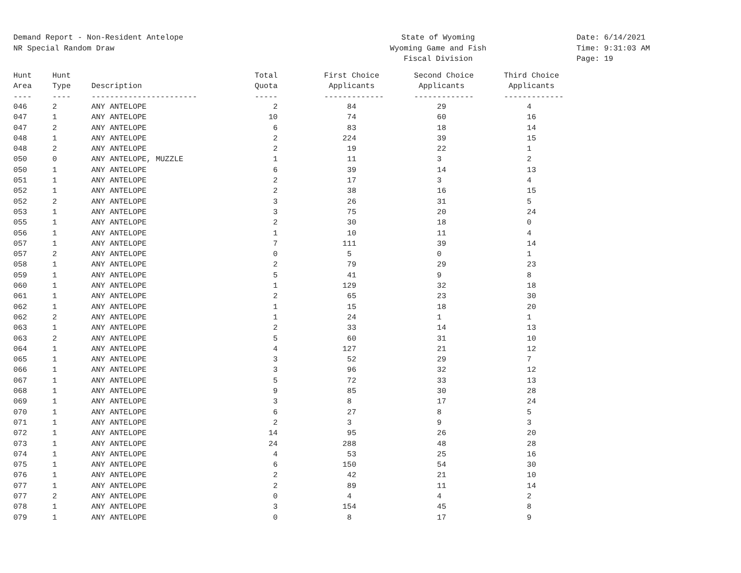Demand Report - Non-Resident Antelope
NR Special Random Draw
State of Wyoming
Wyoming Game and Fish
Fiscal Division
Date: 6/14/2021
Time: 9:31:03 AM
Page: 19
| Hunt Area ---- | Hunt Type ---- | Description ----------------------- | Total Quota ----- | First Choice Applicants ------------- | Second Choice Applicants ------------- | Third Choice Applicants ------------- |
| --- | --- | --- | --- | --- | --- | --- |
| 046 | 2 | ANY ANTELOPE | 2 | 84 | 29 | 4 |
| 047 | 1 | ANY ANTELOPE | 10 | 74 | 60 | 16 |
| 047 | 2 | ANY ANTELOPE | 6 | 83 | 18 | 14 |
| 048 | 1 | ANY ANTELOPE | 2 | 224 | 39 | 15 |
| 048 | 2 | ANY ANTELOPE | 2 | 19 | 22 | 1 |
| 050 | 0 | ANY ANTELOPE, MUZZLE | 1 | 11 | 3 | 2 |
| 050 | 1 | ANY ANTELOPE | 6 | 39 | 14 | 13 |
| 051 | 1 | ANY ANTELOPE | 2 | 17 | 3 | 4 |
| 052 | 1 | ANY ANTELOPE | 2 | 38 | 16 | 15 |
| 052 | 2 | ANY ANTELOPE | 3 | 26 | 31 | 5 |
| 053 | 1 | ANY ANTELOPE | 3 | 75 | 20 | 24 |
| 055 | 1 | ANY ANTELOPE | 2 | 30 | 18 | 0 |
| 056 | 1 | ANY ANTELOPE | 1 | 10 | 11 | 4 |
| 057 | 1 | ANY ANTELOPE | 7 | 111 | 39 | 14 |
| 057 | 2 | ANY ANTELOPE | 0 | 5 | 0 | 1 |
| 058 | 1 | ANY ANTELOPE | 2 | 79 | 29 | 23 |
| 059 | 1 | ANY ANTELOPE | 5 | 41 | 9 | 8 |
| 060 | 1 | ANY ANTELOPE | 1 | 129 | 32 | 18 |
| 061 | 1 | ANY ANTELOPE | 2 | 65 | 23 | 30 |
| 062 | 1 | ANY ANTELOPE | 1 | 15 | 18 | 20 |
| 062 | 2 | ANY ANTELOPE | 1 | 24 | 1 | 1 |
| 063 | 1 | ANY ANTELOPE | 2 | 33 | 14 | 13 |
| 063 | 2 | ANY ANTELOPE | 5 | 60 | 31 | 10 |
| 064 | 1 | ANY ANTELOPE | 4 | 127 | 21 | 12 |
| 065 | 1 | ANY ANTELOPE | 3 | 52 | 29 | 7 |
| 066 | 1 | ANY ANTELOPE | 3 | 96 | 32 | 12 |
| 067 | 1 | ANY ANTELOPE | 5 | 72 | 33 | 13 |
| 068 | 1 | ANY ANTELOPE | 9 | 85 | 30 | 28 |
| 069 | 1 | ANY ANTELOPE | 3 | 8 | 17 | 24 |
| 070 | 1 | ANY ANTELOPE | 6 | 27 | 8 | 5 |
| 071 | 1 | ANY ANTELOPE | 2 | 3 | 9 | 3 |
| 072 | 1 | ANY ANTELOPE | 14 | 95 | 26 | 20 |
| 073 | 1 | ANY ANTELOPE | 24 | 288 | 48 | 28 |
| 074 | 1 | ANY ANTELOPE | 4 | 53 | 25 | 16 |
| 075 | 1 | ANY ANTELOPE | 6 | 150 | 54 | 30 |
| 076 | 1 | ANY ANTELOPE | 2 | 42 | 21 | 10 |
| 077 | 1 | ANY ANTELOPE | 2 | 89 | 11 | 14 |
| 077 | 2 | ANY ANTELOPE | 0 | 4 | 4 | 2 |
| 078 | 1 | ANY ANTELOPE | 3 | 154 | 45 | 8 |
| 079 | 1 | ANY ANTELOPE | 0 | 8 | 17 | 9 |